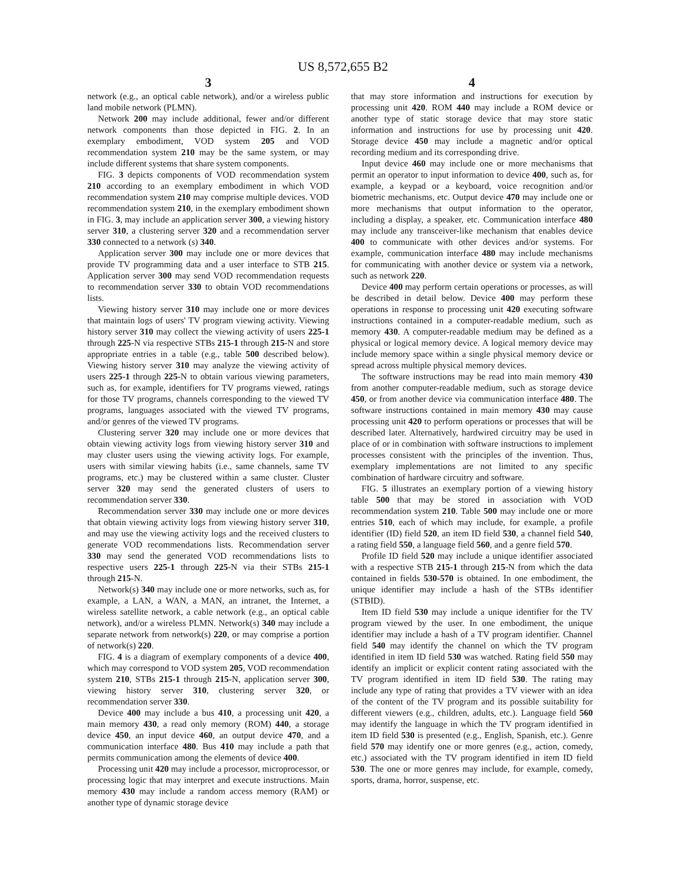US 8,572,655 B2
3
network (e.g., an optical cable network), and/or a wireless public land mobile network (PLMN).
Network 200 may include additional, fewer and/or different network components than those depicted in FIG. 2. In an exemplary embodiment, VOD system 205 and VOD recommendation system 210 may be the same system, or may include different systems that share system components.
FIG. 3 depicts components of VOD recommendation system 210 according to an exemplary embodiment in which VOD recommendation system 210 may comprise multiple devices. VOD recommendation system 210, in the exemplary embodiment shown in FIG. 3, may include an application server 300, a viewing history server 310, a clustering server 320 and a recommendation server 330 connected to a network (s) 340.
Application server 300 may include one or more devices that provide TV programming data and a user interface to STB 215. Application server 300 may send VOD recommendation requests to recommendation server 330 to obtain VOD recommendations lists.
Viewing history server 310 may include one or more devices that maintain logs of users' TV program viewing activity. Viewing history server 310 may collect the viewing activity of users 225-1 through 225-N via respective STBs 215-1 through 215-N and store appropriate entries in a table (e.g., table 500 described below). Viewing history server 310 may analyze the viewing activity of users 225-1 through 225-N to obtain various viewing parameters, such as, for example, identifiers for TV programs viewed, ratings for those TV programs, channels corresponding to the viewed TV programs, languages associated with the viewed TV programs, and/or genres of the viewed TV programs.
Clustering server 320 may include one or more devices that obtain viewing activity logs from viewing history server 310 and may cluster users using the viewing activity logs. For example, users with similar viewing habits (i.e., same channels, same TV programs, etc.) may be clustered within a same cluster. Cluster server 320 may send the generated clusters of users to recommendation server 330.
Recommendation server 330 may include one or more devices that obtain viewing activity logs from viewing history server 310, and may use the viewing activity logs and the received clusters to generate VOD recommendations lists. Recommendation server 330 may send the generated VOD recommendations lists to respective users 225-1 through 225-N via their STBs 215-1 through 215-N.
Network(s) 340 may include one or more networks, such as, for example, a LAN, a WAN, a MAN, an intranet, the Internet, a wireless satellite network, a cable network (e.g., an optical cable network), and/or a wireless PLMN. Network(s) 340 may include a separate network from network(s) 220, or may comprise a portion of network(s) 220.
FIG. 4 is a diagram of exemplary components of a device 400, which may correspond to VOD system 205, VOD recommendation system 210, STBs 215-1 through 215-N, application server 300, viewing history server 310, clustering server 320, or recommendation server 330.
Device 400 may include a bus 410, a processing unit 420, a main memory 430, a read only memory (ROM) 440, a storage device 450, an input device 460, an output device 470, and a communication interface 480. Bus 410 may include a path that permits communication among the elements of device 400.
Processing unit 420 may include a processor, microprocessor, or processing logic that may interpret and execute instructions. Main memory 430 may include a random access memory (RAM) or another type of dynamic storage device
4
that may store information and instructions for execution by processing unit 420. ROM 440 may include a ROM device or another type of static storage device that may store static information and instructions for use by processing unit 420. Storage device 450 may include a magnetic and/or optical recording medium and its corresponding drive.
Input device 460 may include one or more mechanisms that permit an operator to input information to device 400, such as, for example, a keypad or a keyboard, voice recognition and/or biometric mechanisms, etc. Output device 470 may include one or more mechanisms that output information to the operator, including a display, a speaker, etc. Communication interface 480 may include any transceiver-like mechanism that enables device 400 to communicate with other devices and/or systems. For example, communication interface 480 may include mechanisms for communicating with another device or system via a network, such as network 220.
Device 400 may perform certain operations or processes, as will be described in detail below. Device 400 may perform these operations in response to processing unit 420 executing software instructions contained in a computer-readable medium, such as memory 430. A computer-readable medium may be defined as a physical or logical memory device. A logical memory device may include memory space within a single physical memory device or spread across multiple physical memory devices.
The software instructions may be read into main memory 430 from another computer-readable medium, such as storage device 450, or from another device via communication interface 480. The software instructions contained in main memory 430 may cause processing unit 420 to perform operations or processes that will be described later. Alternatively, hardwired circuitry may be used in place of or in combination with software instructions to implement processes consistent with the principles of the invention. Thus, exemplary implementations are not limited to any specific combination of hardware circuitry and software.
FIG. 5 illustrates an exemplary portion of a viewing history table 500 that may be stored in association with VOD recommendation system 210. Table 500 may include one or more entries 510, each of which may include, for example, a profile identifier (ID) field 520, an item ID field 530, a channel field 540, a rating field 550, a language field 560, and a genre field 570.
Profile ID field 520 may include a unique identifier associated with a respective STB 215-1 through 215-N from which the data contained in fields 530-570 is obtained. In one embodiment, the unique identifier may include a hash of the STBs identifier (STBID).
Item ID field 530 may include a unique identifier for the TV program viewed by the user. In one embodiment, the unique identifier may include a hash of a TV program identifier. Channel field 540 may identify the channel on which the TV program identified in item ID field 530 was watched. Rating field 550 may identify an implicit or explicit content rating associated with the TV program identified in item ID field 530. The rating may include any type of rating that provides a TV viewer with an idea of the content of the TV program and its possible suitability for different viewers (e.g., children, adults, etc.). Language field 560 may identify the language in which the TV program identified in item ID field 530 is presented (e.g., English, Spanish, etc.). Genre field 570 may identify one or more genres (e.g., action, comedy, etc.) associated with the TV program identified in item ID field 530. The one or more genres may include, for example, comedy, sports, drama, horror, suspense, etc.